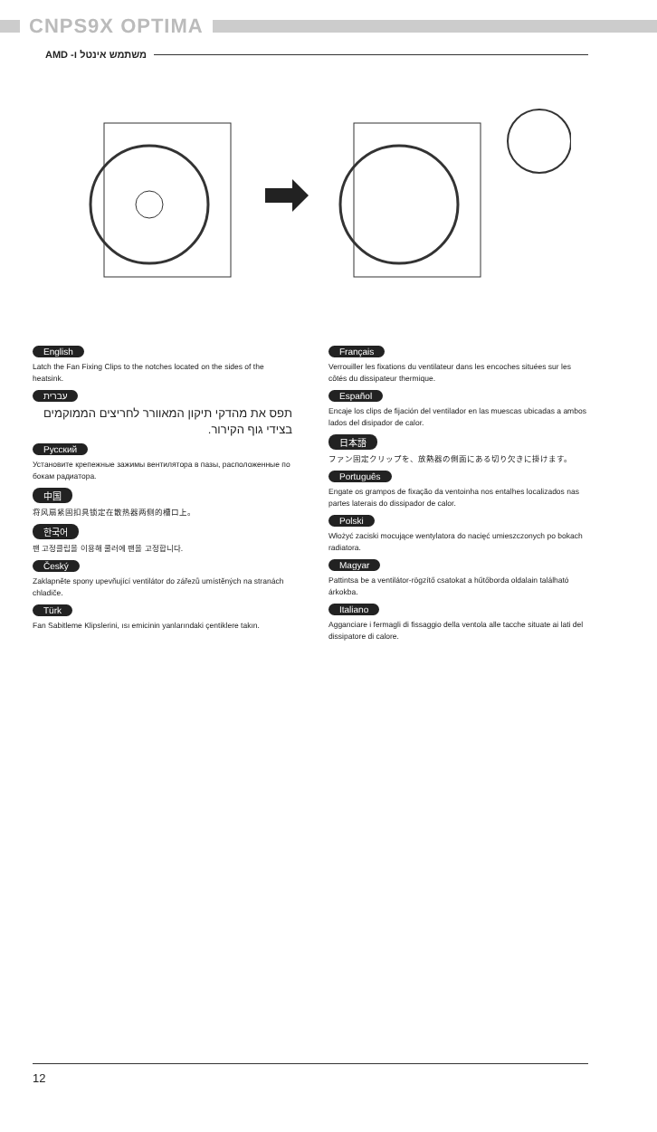CNPS9X OPTIMA
AMD -משתמש אינטל ו
English
Latch the Fan Fixing Clips to the notches located on the sides of the heatsink.
עברית
תפס את מהדקי תיקון המאוורר לחריצים הממוקמים בצידי גוף הקירור.
Русский
Установите крепежные зажимы вентилятора в пазы, расположенные по бокам радиатора.
中国
将风扇紧固扣具锁定在散热器两侧的槽口上。
한국어
팬 고정클립을 이용해 쿨러에 팬을 고정합니다.
Český
Zaklapněte spony upevňující ventilátor do zářezů umístěných na stranách chladiče.
Türk
Fan Sabitleme Klipslerini, ısı emicinin yanlarındaki çentiklere takın.
Français
Verrouiller les fixations du ventilateur dans les encoches situées sur les côtés du dissipateur thermique.
Español
Encaje los clips de fijación del ventilador en las muescas ubicadas a ambos lados del disipador de calor.
日本語
ファン固定クリップを、放熱器の側面にある切り欠きに掛けます。
Português
Engate os grampos de fixação da ventoinha nos entalhes localizados nas partes laterais do dissipador de calor.
Polski
Włożyć zaciski mocujące wentylatora do nacięć umieszczonych po bokach radiatora.
Magyar
Pattintsa be a ventilátor-rögzítő csatokat a hűtőborda oldalain található árkokba.
Italiano
Agganciare i fermagli di fissaggio della ventola alle tacche situate ai lati del dissipatore di calore.
12